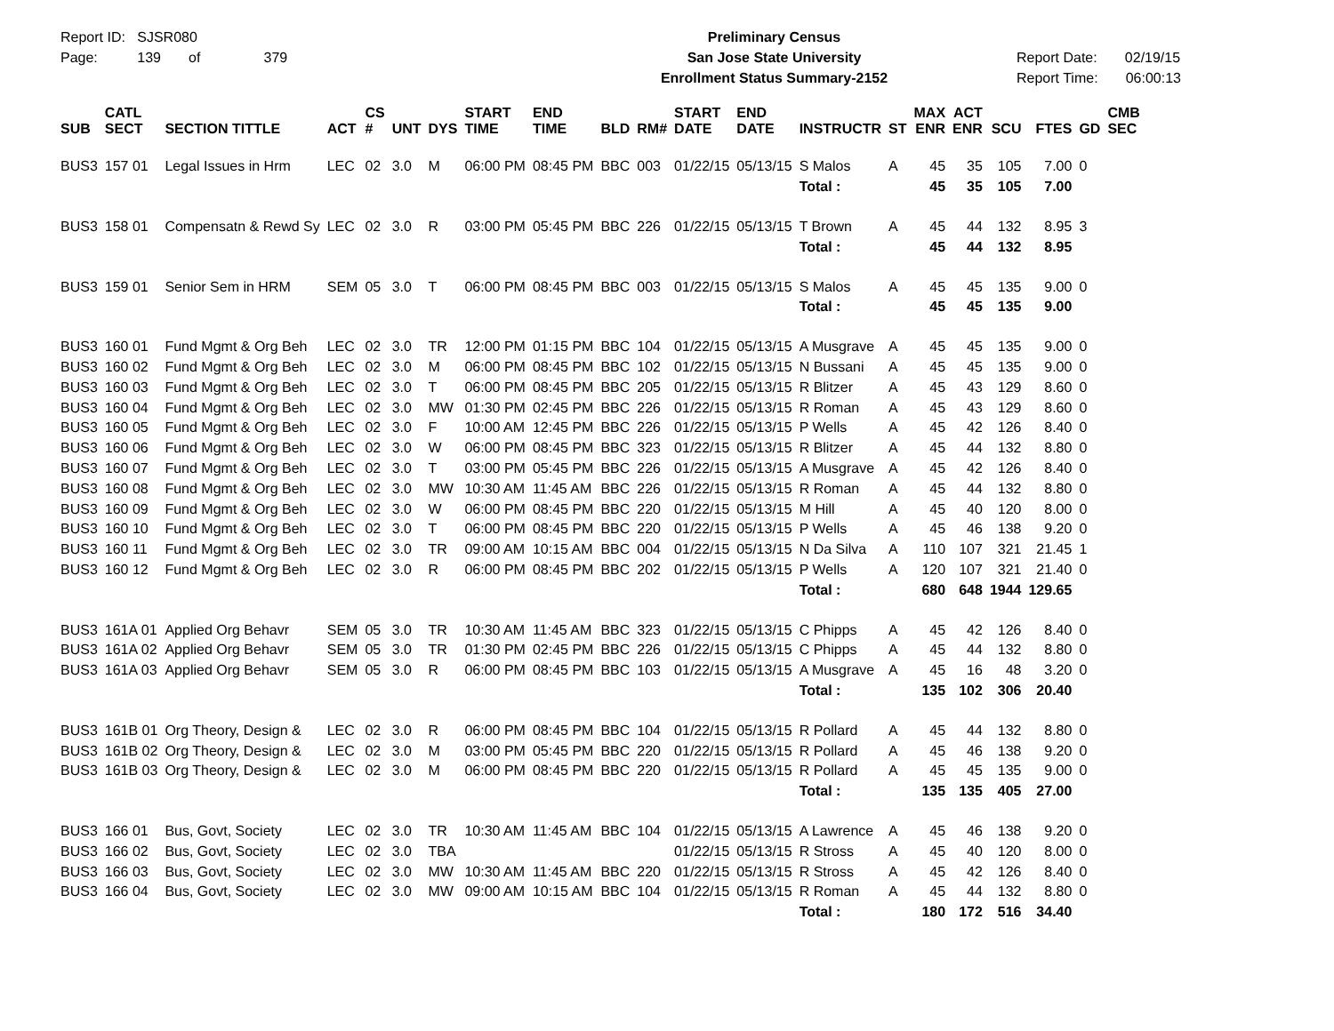Report ID: SJSR080
Page: 139 of 379
Preliminary Census
San Jose State University
Enrollment Status Summary-2152
Report Date: 02/19/15
Report Time: 06:00:13
| SUB | CATL SECT | SECTION TITTLE | ACT | CS # | UNT | DYS | START TIME | END TIME | BLD | RM# | START DATE | END DATE | INSTRUCTR | ST | MAX ENR | ACT ENR | SCU | FTES | GD | CMB SEC |
| --- | --- | --- | --- | --- | --- | --- | --- | --- | --- | --- | --- | --- | --- | --- | --- | --- | --- | --- | --- | --- |
| BUS3 | 157 01 | Legal Issues in Hrm | LEC | 02 | 3.0 | M | 06:00 PM | 08:45 PM | BBC | 003 | 01/22/15 | 05/13/15 | S Malos | A | 45 | 35 | 105 | 7.00 | 0 | |
| | | | | | | | | | | | | | Total : | | 45 | 35 | 105 | 7.00 | | |
| BUS3 | 158 01 | Compensatn & Rewd Sy | LEC | 02 | 3.0 | R | 03:00 PM | 05:45 PM | BBC | 226 | 01/22/15 | 05/13/15 | T Brown | A | 45 | 44 | 132 | 8.95 | 3 | |
| | | | | | | | | | | | | | Total : | | 45 | 44 | 132 | 8.95 | | |
| BUS3 | 159 01 | Senior Sem in HRM | SEM | 05 | 3.0 | T | 06:00 PM | 08:45 PM | BBC | 003 | 01/22/15 | 05/13/15 | S Malos | A | 45 | 45 | 135 | 9.00 | 0 | |
| | | | | | | | | | | | | | Total : | | 45 | 45 | 135 | 9.00 | | |
| BUS3 | 160 01 | Fund Mgmt & Org Beh | LEC | 02 | 3.0 | TR | 12:00 PM | 01:15 PM | BBC | 104 | 01/22/15 | 05/13/15 | A Musgrave | A | 45 | 45 | 135 | 9.00 | 0 | |
| BUS3 | 160 02 | Fund Mgmt & Org Beh | LEC | 02 | 3.0 | M | 06:00 PM | 08:45 PM | BBC | 102 | 01/22/15 | 05/13/15 | N Bussani | A | 45 | 45 | 135 | 9.00 | 0 | |
| BUS3 | 160 03 | Fund Mgmt & Org Beh | LEC | 02 | 3.0 | T | 06:00 PM | 08:45 PM | BBC | 205 | 01/22/15 | 05/13/15 | R Blitzer | A | 45 | 43 | 129 | 8.60 | 0 | |
| BUS3 | 160 04 | Fund Mgmt & Org Beh | LEC | 02 | 3.0 | MW | 01:30 PM | 02:45 PM | BBC | 226 | 01/22/15 | 05/13/15 | R Roman | A | 45 | 43 | 129 | 8.60 | 0 | |
| BUS3 | 160 05 | Fund Mgmt & Org Beh | LEC | 02 | 3.0 | F | 10:00 AM | 12:45 PM | BBC | 226 | 01/22/15 | 05/13/15 | P Wells | A | 45 | 42 | 126 | 8.40 | 0 | |
| BUS3 | 160 06 | Fund Mgmt & Org Beh | LEC | 02 | 3.0 | W | 06:00 PM | 08:45 PM | BBC | 323 | 01/22/15 | 05/13/15 | R Blitzer | A | 45 | 44 | 132 | 8.80 | 0 | |
| BUS3 | 160 07 | Fund Mgmt & Org Beh | LEC | 02 | 3.0 | T | 03:00 PM | 05:45 PM | BBC | 226 | 01/22/15 | 05/13/15 | A Musgrave | A | 45 | 42 | 126 | 8.40 | 0 | |
| BUS3 | 160 08 | Fund Mgmt & Org Beh | LEC | 02 | 3.0 | MW | 10:30 AM | 11:45 AM | BBC | 226 | 01/22/15 | 05/13/15 | R Roman | A | 45 | 44 | 132 | 8.80 | 0 | |
| BUS3 | 160 09 | Fund Mgmt & Org Beh | LEC | 02 | 3.0 | W | 06:00 PM | 08:45 PM | BBC | 220 | 01/22/15 | 05/13/15 | M Hill | A | 45 | 40 | 120 | 8.00 | 0 | |
| BUS3 | 160 10 | Fund Mgmt & Org Beh | LEC | 02 | 3.0 | T | 06:00 PM | 08:45 PM | BBC | 220 | 01/22/15 | 05/13/15 | P Wells | A | 45 | 46 | 138 | 9.20 | 0 | |
| BUS3 | 160 11 | Fund Mgmt & Org Beh | LEC | 02 | 3.0 | TR | 09:00 AM | 10:15 AM | BBC | 004 | 01/22/15 | 05/13/15 | N Da Silva | A | 110 | 107 | 321 | 21.45 | 1 | |
| BUS3 | 160 12 | Fund Mgmt & Org Beh | LEC | 02 | 3.0 | R | 06:00 PM | 08:45 PM | BBC | 202 | 01/22/15 | 05/13/15 | P Wells | A | 120 | 107 | 321 | 21.40 | 0 | |
| | | | | | | | | | | | | | Total : | | 680 | 648 | 1944 | 129.65 | | |
| BUS3 | 161A 01 | Applied Org Behavr | SEM | 05 | 3.0 | TR | 10:30 AM | 11:45 AM | BBC | 323 | 01/22/15 | 05/13/15 | C Phipps | A | 45 | 42 | 126 | 8.40 | 0 | |
| BUS3 | 161A 02 | Applied Org Behavr | SEM | 05 | 3.0 | TR | 01:30 PM | 02:45 PM | BBC | 226 | 01/22/15 | 05/13/15 | C Phipps | A | 45 | 44 | 132 | 8.80 | 0 | |
| BUS3 | 161A 03 | Applied Org Behavr | SEM | 05 | 3.0 | R | 06:00 PM | 08:45 PM | BBC | 103 | 01/22/15 | 05/13/15 | A Musgrave | A | 45 | 16 | 48 | 3.20 | 0 | |
| | | | | | | | | | | | | | Total : | | 135 | 102 | 306 | 20.40 | | |
| BUS3 | 161B 01 | Org Theory, Design & | LEC | 02 | 3.0 | R | 06:00 PM | 08:45 PM | BBC | 104 | 01/22/15 | 05/13/15 | R Pollard | A | 45 | 44 | 132 | 8.80 | 0 | |
| BUS3 | 161B 02 | Org Theory, Design & | LEC | 02 | 3.0 | M | 03:00 PM | 05:45 PM | BBC | 220 | 01/22/15 | 05/13/15 | R Pollard | A | 45 | 46 | 138 | 9.20 | 0 | |
| BUS3 | 161B 03 | Org Theory, Design & | LEC | 02 | 3.0 | M | 06:00 PM | 08:45 PM | BBC | 220 | 01/22/15 | 05/13/15 | R Pollard | A | 45 | 45 | 135 | 9.00 | 0 | |
| | | | | | | | | | | | | | Total : | | 135 | 135 | 405 | 27.00 | | |
| BUS3 | 166 01 | Bus, Govt, Society | LEC | 02 | 3.0 | TR | 10:30 AM | 11:45 AM | BBC | 104 | 01/22/15 | 05/13/15 | A Lawrence | A | 45 | 46 | 138 | 9.20 | 0 | |
| BUS3 | 166 02 | Bus, Govt, Society | LEC | 02 | 3.0 | TBA | | | | | 01/22/15 | 05/13/15 | R Stross | A | 45 | 40 | 120 | 8.00 | 0 | |
| BUS3 | 166 03 | Bus, Govt, Society | LEC | 02 | 3.0 | MW | 10:30 AM | 11:45 AM | BBC | 220 | 01/22/15 | 05/13/15 | R Stross | A | 45 | 42 | 126 | 8.40 | 0 | |
| BUS3 | 166 04 | Bus, Govt, Society | LEC | 02 | 3.0 | MW | 09:00 AM | 10:15 AM | BBC | 104 | 01/22/15 | 05/13/15 | R Roman | A | 45 | 44 | 132 | 8.80 | 0 | |
| | | | | | | | | | | | | | Total : | | 180 | 172 | 516 | 34.40 | | |